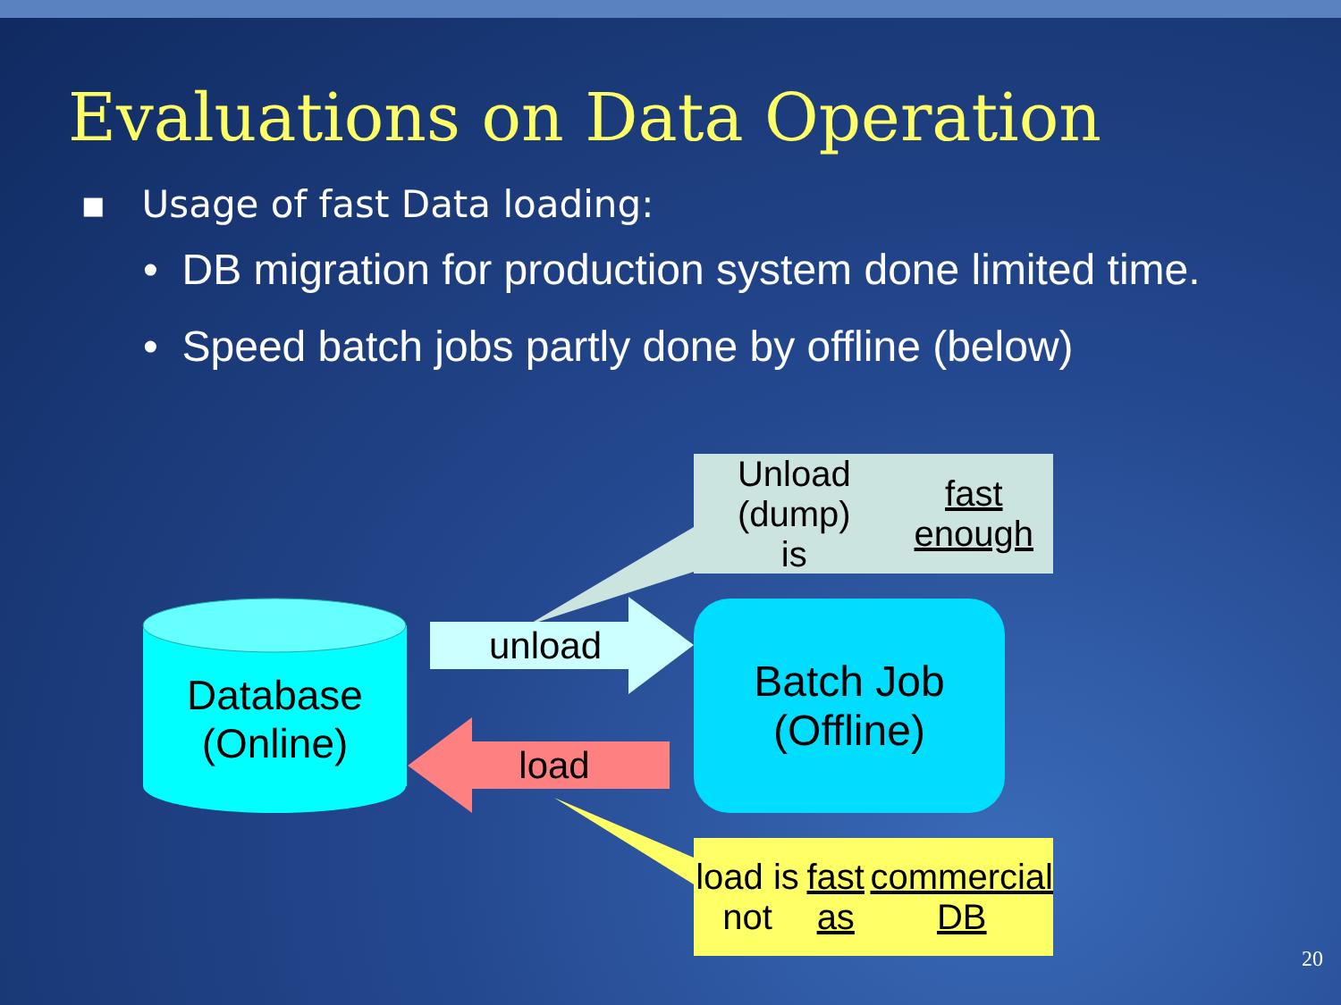Evaluations on Data Operation
▪ Usage of fast Data loading:
• DB migration for production system done limited time.
• Speed batch jobs partly done by offline (below)
Unload (dump)
is fast enough
Database
(Online)
unload
load
Batch Job
(Offline)
load is not fast as
commercial DB
20